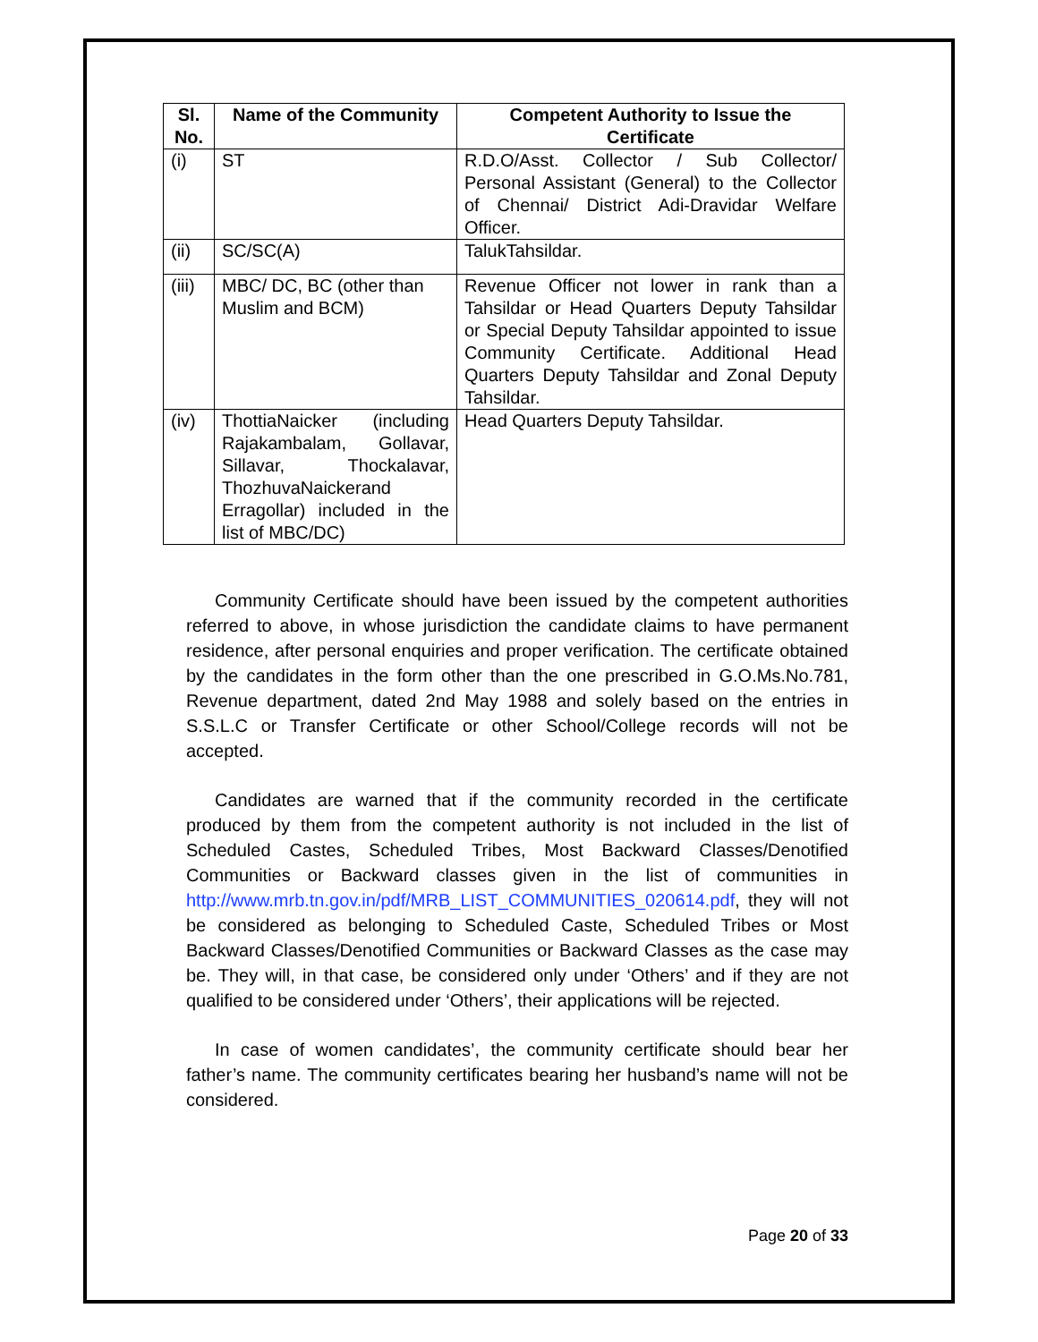| Sl. No. | Name of the Community | Competent Authority to Issue the Certificate |
| --- | --- | --- |
| (i) | ST | R.D.O/Asst. Collector / Sub Collector/ Personal Assistant (General) to the Collector of Chennai/ District Adi-Dravidar Welfare Officer. |
| (ii) | SC/SC(A) | TalukTahsildar. |
| (iii) | MBC/ DC, BC (other than Muslim and BCM) | Revenue Officer not lower in rank than a Tahsildar or Head Quarters Deputy Tahsildar or Special Deputy Tahsildar appointed to issue Community Certificate. Additional Head Quarters Deputy Tahsildar and Zonal Deputy Tahsildar. |
| (iv) | ThottiaNaicker (including Rajakambalam, Gollavar, Sillavar, Thockalavar, ThozhuvaNaickerand Erragollar) included in the list of MBC/DC) | Head Quarters Deputy Tahsildar. |
Community Certificate should have been issued by the competent authorities referred to above, in whose jurisdiction the candidate claims to have permanent residence, after personal enquiries and proper verification. The certificate obtained by the candidates in the form other than the one prescribed in G.O.Ms.No.781, Revenue department, dated 2nd May 1988 and solely based on the entries in S.S.L.C or Transfer Certificate or other School/College records will not be accepted.
Candidates are warned that if the community recorded in the certificate produced by them from the competent authority is not included in the list of Scheduled Castes, Scheduled Tribes, Most Backward Classes/Denotified Communities or Backward classes given in the list of communities in http://www.mrb.tn.gov.in/pdf/MRB_LIST_COMMUNITIES_020614.pdf, they will not be considered as belonging to Scheduled Caste, Scheduled Tribes or Most Backward Classes/Denotified Communities or Backward Classes as the case may be. They will, in that case, be considered only under ‘Others’ and if they are not qualified to be considered under ‘Others’, their applications will be rejected.
In case of women candidates’, the community certificate should bear her father’s name. The community certificates bearing her husband’s name will not be considered.
Page 20 of 33